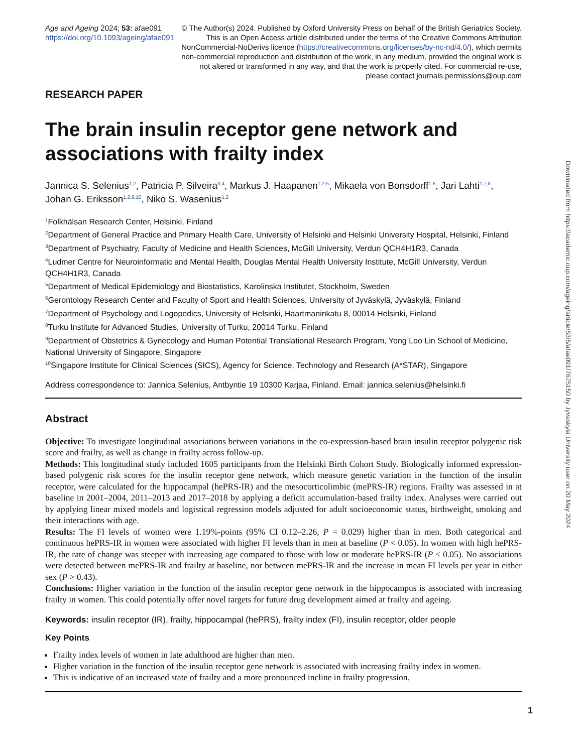Age and Ageing 2024; 53: afae091
https://doi.org/10.1093/ageing/afae091
© The Author(s) 2024. Published by Oxford University Press on behalf of the British Geriatrics Society. This is an Open Access article distributed under the terms of the Creative Commons Attribution NonCommercial-NoDerivs licence (https://creativecommons.org/licenses/by-nc-nd/4.0/), which permits non-commercial reproduction and distribution of the work, in any medium, provided the original work is not altered or transformed in any way, and that the work is properly cited. For commercial re-use, please contact journals.permissions@oup.com
RESEARCH PAPER
The brain insulin receptor gene network and associations with frailty index
Jannica S. Selenius<sup>1,2</sup>, Patricia P. Silveira<sup>3,4</sup>, Markus J. Haapanen<sup>1,2,5</sup>, Mikaela von Bonsdorff<sup>1,6</sup>, Jari Lahti<sup>1,7,8</sup>, Johan G. Eriksson<sup>1,2,9,10</sup>, Niko S. Wasenius<sup>1,2</sup>
<sup>1</sup> Folkhälsan Research Center, Helsinki, Finland
<sup>2</sup> Department of General Practice and Primary Health Care, University of Helsinki and Helsinki University Hospital, Helsinki, Finland
<sup>3</sup> Department of Psychiatry, Faculty of Medicine and Health Sciences, McGill University, Verdun QCH4H1R3, Canada
<sup>4</sup> Ludmer Centre for Neuroinformatic and Mental Health, Douglas Mental Health University Institute, McGill University, Verdun QCH4H1R3, Canada
<sup>5</sup> Department of Medical Epidemiology and Biostatistics, Karolinska Institutet, Stockholm, Sweden
<sup>6</sup> Gerontology Research Center and Faculty of Sport and Health Sciences, University of Jyväskylä, Jyväskylä, Finland
<sup>7</sup> Department of Psychology and Logopedics, University of Helsinki, Haartmaninkatu 8, 00014 Helsinki, Finland
<sup>8</sup> Turku Institute for Advanced Studies, University of Turku, 20014 Turku, Finland
<sup>9</sup> Department of Obstetrics & Gynecology and Human Potential Translational Research Program, Yong Loo Lin School of Medicine, National University of Singapore, Singapore
<sup>10</sup> Singapore Institute for Clinical Sciences (SICS), Agency for Science, Technology and Research (A*STAR), Singapore
Address correspondence to: Jannica Selenius, Antbyntie 19 10300 Karjaa, Finland. Email: jannica.selenius@helsinki.fi
Abstract
Objective: To investigate longitudinal associations between variations in the co-expression-based brain insulin receptor polygenic risk score and frailty, as well as change in frailty across follow-up.
Methods: This longitudinal study included 1605 participants from the Helsinki Birth Cohort Study. Biologically informed expression-based polygenic risk scores for the insulin receptor gene network, which measure genetic variation in the function of the insulin receptor, were calculated for the hippocampal (hePRS-IR) and the mesocorticolimbic (mePRS-IR) regions. Frailty was assessed in at baseline in 2001–2004, 2011–2013 and 2017–2018 by applying a deficit accumulation-based frailty index. Analyses were carried out by applying linear mixed models and logistical regression models adjusted for adult socioeconomic status, birthweight, smoking and their interactions with age.
Results: The FI levels of women were 1.19%-points (95% CI 0.12–2.26, P = 0.029) higher than in men. Both categorical and continuous hePRS-IR in women were associated with higher FI levels than in men at baseline (P < 0.05). In women with high hePRS-IR, the rate of change was steeper with increasing age compared to those with low or moderate hePRS-IR (P < 0.05). No associations were detected between mePRS-IR and frailty at baseline, nor between mePRS-IR and the increase in mean FI levels per year in either sex (P > 0.43).
Conclusions: Higher variation in the function of the insulin receptor gene network in the hippocampus is associated with increasing frailty in women. This could potentially offer novel targets for future drug development aimed at frailty and ageing.
Keywords: insulin receptor (IR), frailty, hippocampal (hePRS), frailty index (FI), insulin receptor, older people
Key Points
Frailty index levels of women in late adulthood are higher than men.
Higher variation in the function of the insulin receptor gene network is associated with increasing frailty index in women.
This is indicative of an increased state of frailty and a more pronounced incline in frailty progression.
Downloaded from https://academic.oup.com/ageing/article/53/5/afae091/7675150 by Jyvaskyla University user on 20 May 2024
1